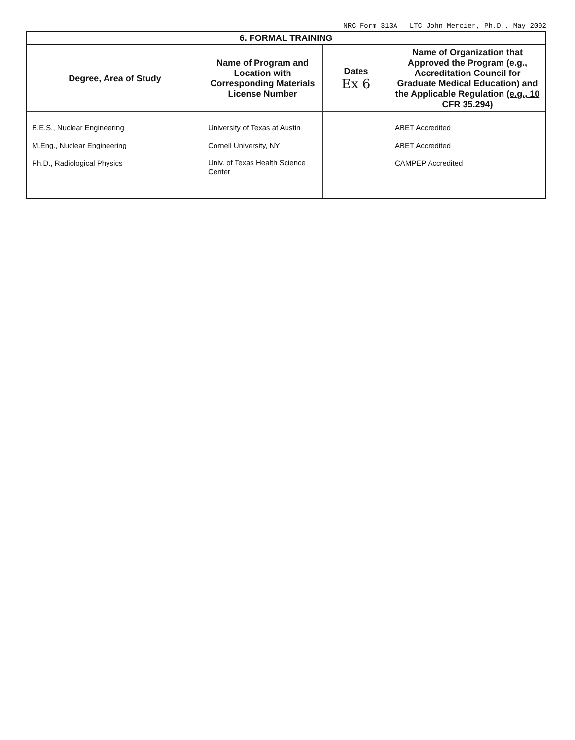NRC Form 313A LTC John Mercier, Ph.D., May 2002
| 6. FORMAL TRAINING | | | |
| --- | --- | --- | --- |
| Degree, Area of Study | Name of Program and Location with Corresponding Materials License Number | Dates Ex 6 | Name of Organization that Approved the Program (e.g., Accreditation Council for Graduate Medical Education) and the Applicable Regulation (e.g., 10 CFR 35.294) |
| B.E.S., Nuclear Engineering M.Eng., Nuclear Engineering Ph.D., Radiological Physics | University of Texas at Austin Cornell University, NY Univ. of Texas Health Science Center | | ABET Accredited ABET Accredited CAMPEP Accredited |